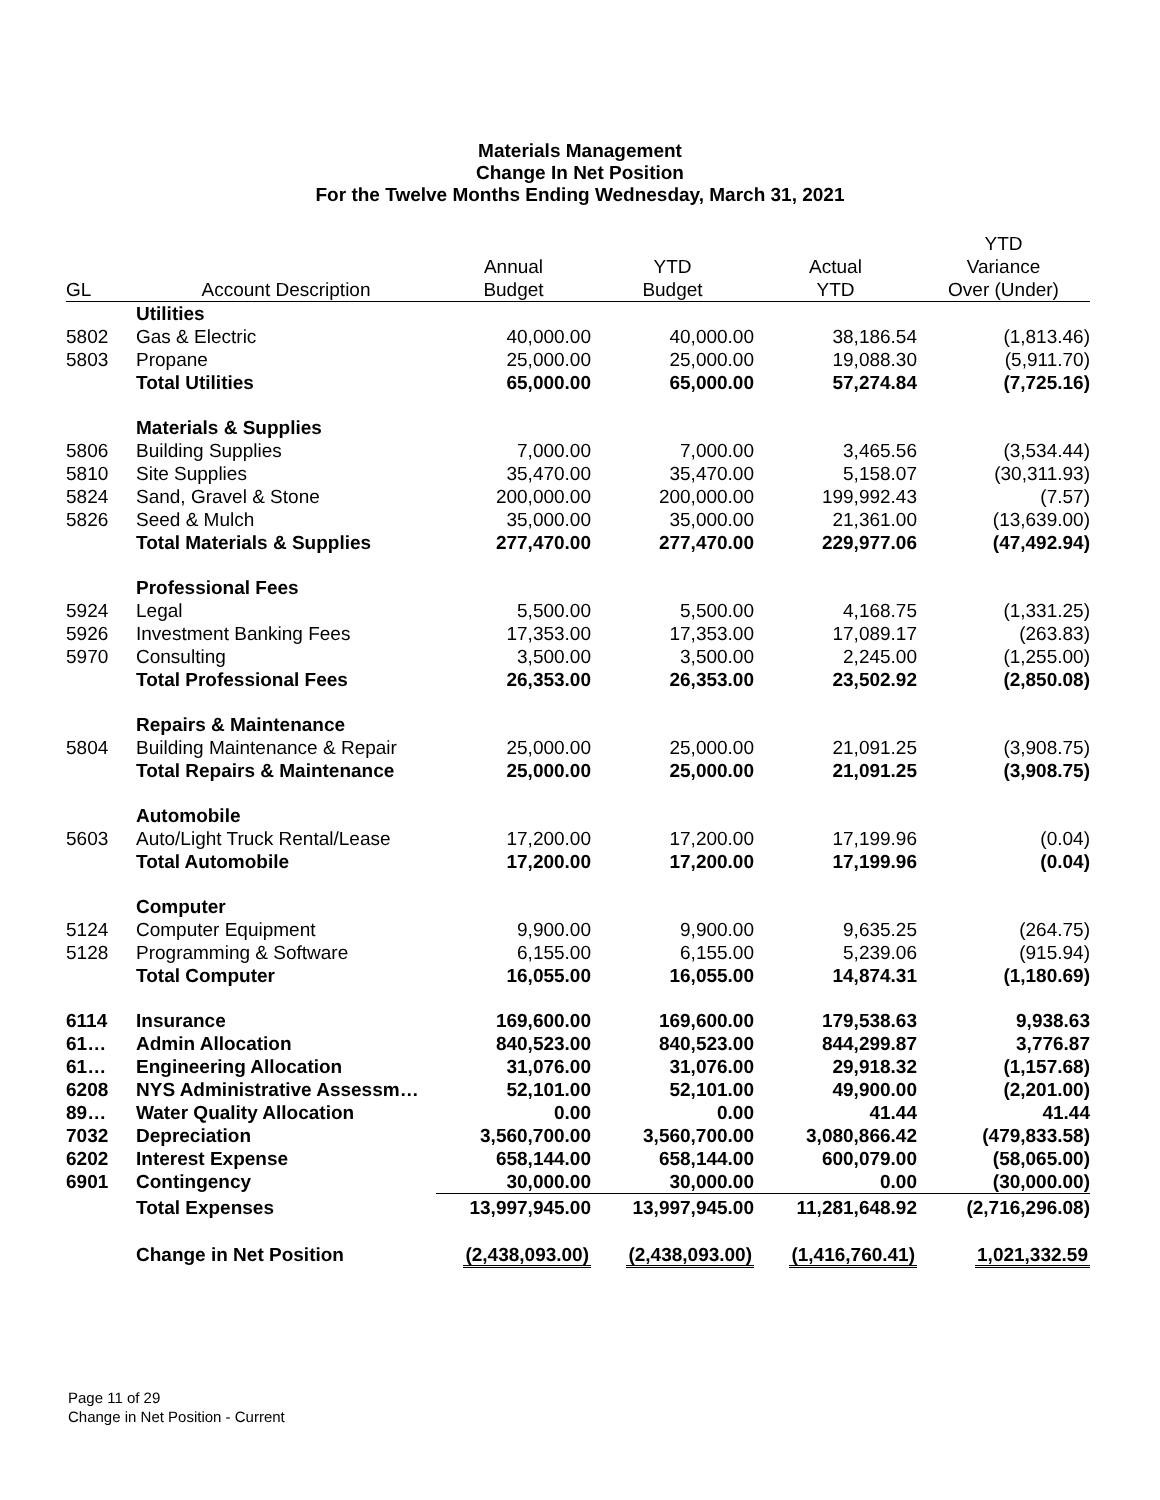Materials Management
Change In Net Position
For the Twelve Months Ending Wednesday, March 31, 2021
| | | | | | YTD |
| --- | --- | --- | --- | --- | --- |
| | | Annual | YTD | Actual | Variance |
| GL | Account Description | Budget | Budget | YTD | Over (Under) |
| | Utilities | | | | |
| 5802 | Gas & Electric | 40,000.00 | 40,000.00 | 38,186.54 | (1,813.46) |
| 5803 | Propane | 25,000.00 | 25,000.00 | 19,088.30 | (5,911.70) |
| | Total Utilities | 65,000.00 | 65,000.00 | 57,274.84 | (7,725.16) |
| | Materials & Supplies | | | | |
| 5806 | Building Supplies | 7,000.00 | 7,000.00 | 3,465.56 | (3,534.44) |
| 5810 | Site Supplies | 35,470.00 | 35,470.00 | 5,158.07 | (30,311.93) |
| 5824 | Sand, Gravel & Stone | 200,000.00 | 200,000.00 | 199,992.43 | (7.57) |
| 5826 | Seed & Mulch | 35,000.00 | 35,000.00 | 21,361.00 | (13,639.00) |
| | Total Materials & Supplies | 277,470.00 | 277,470.00 | 229,977.06 | (47,492.94) |
| | Professional Fees | | | | |
| 5924 | Legal | 5,500.00 | 5,500.00 | 4,168.75 | (1,331.25) |
| 5926 | Investment Banking Fees | 17,353.00 | 17,353.00 | 17,089.17 | (263.83) |
| 5970 | Consulting | 3,500.00 | 3,500.00 | 2,245.00 | (1,255.00) |
| | Total Professional Fees | 26,353.00 | 26,353.00 | 23,502.92 | (2,850.08) |
| | Repairs & Maintenance | | | | |
| 5804 | Building Maintenance & Repair | 25,000.00 | 25,000.00 | 21,091.25 | (3,908.75) |
| | Total Repairs & Maintenance | 25,000.00 | 25,000.00 | 21,091.25 | (3,908.75) |
| | Automobile | | | | |
| 5603 | Auto/Light Truck Rental/Lease | 17,200.00 | 17,200.00 | 17,199.96 | (0.04) |
| | Total Automobile | 17,200.00 | 17,200.00 | 17,199.96 | (0.04) |
| | Computer | | | | |
| 5124 | Computer Equipment | 9,900.00 | 9,900.00 | 9,635.25 | (264.75) |
| 5128 | Programming & Software | 6,155.00 | 6,155.00 | 5,239.06 | (915.94) |
| | Total Computer | 16,055.00 | 16,055.00 | 14,874.31 | (1,180.69) |
| 6114 | Insurance | 169,600.00 | 169,600.00 | 179,538.63 | 9,938.63 |
| 61… | Admin Allocation | 840,523.00 | 840,523.00 | 844,299.87 | 3,776.87 |
| 61… | Engineering Allocation | 31,076.00 | 31,076.00 | 29,918.32 | (1,157.68) |
| 6208 | NYS Administrative Assessm… | 52,101.00 | 52,101.00 | 49,900.00 | (2,201.00) |
| 89… | Water Quality Allocation | 0.00 | 0.00 | 41.44 | 41.44 |
| 7032 | Depreciation | 3,560,700.00 | 3,560,700.00 | 3,080,866.42 | (479,833.58) |
| 6202 | Interest Expense | 658,144.00 | 658,144.00 | 600,079.00 | (58,065.00) |
| 6901 | Contingency | 30,000.00 | 30,000.00 | 0.00 | (30,000.00) |
| | Total Expenses | 13,997,945.00 | 13,997,945.00 | 11,281,648.92 | (2,716,296.08) |
| | Change in Net Position | (2,438,093.00) | (2,438,093.00) | (1,416,760.41) | 1,021,332.59 |
Page 11 of 29
Change in Net Position - Current